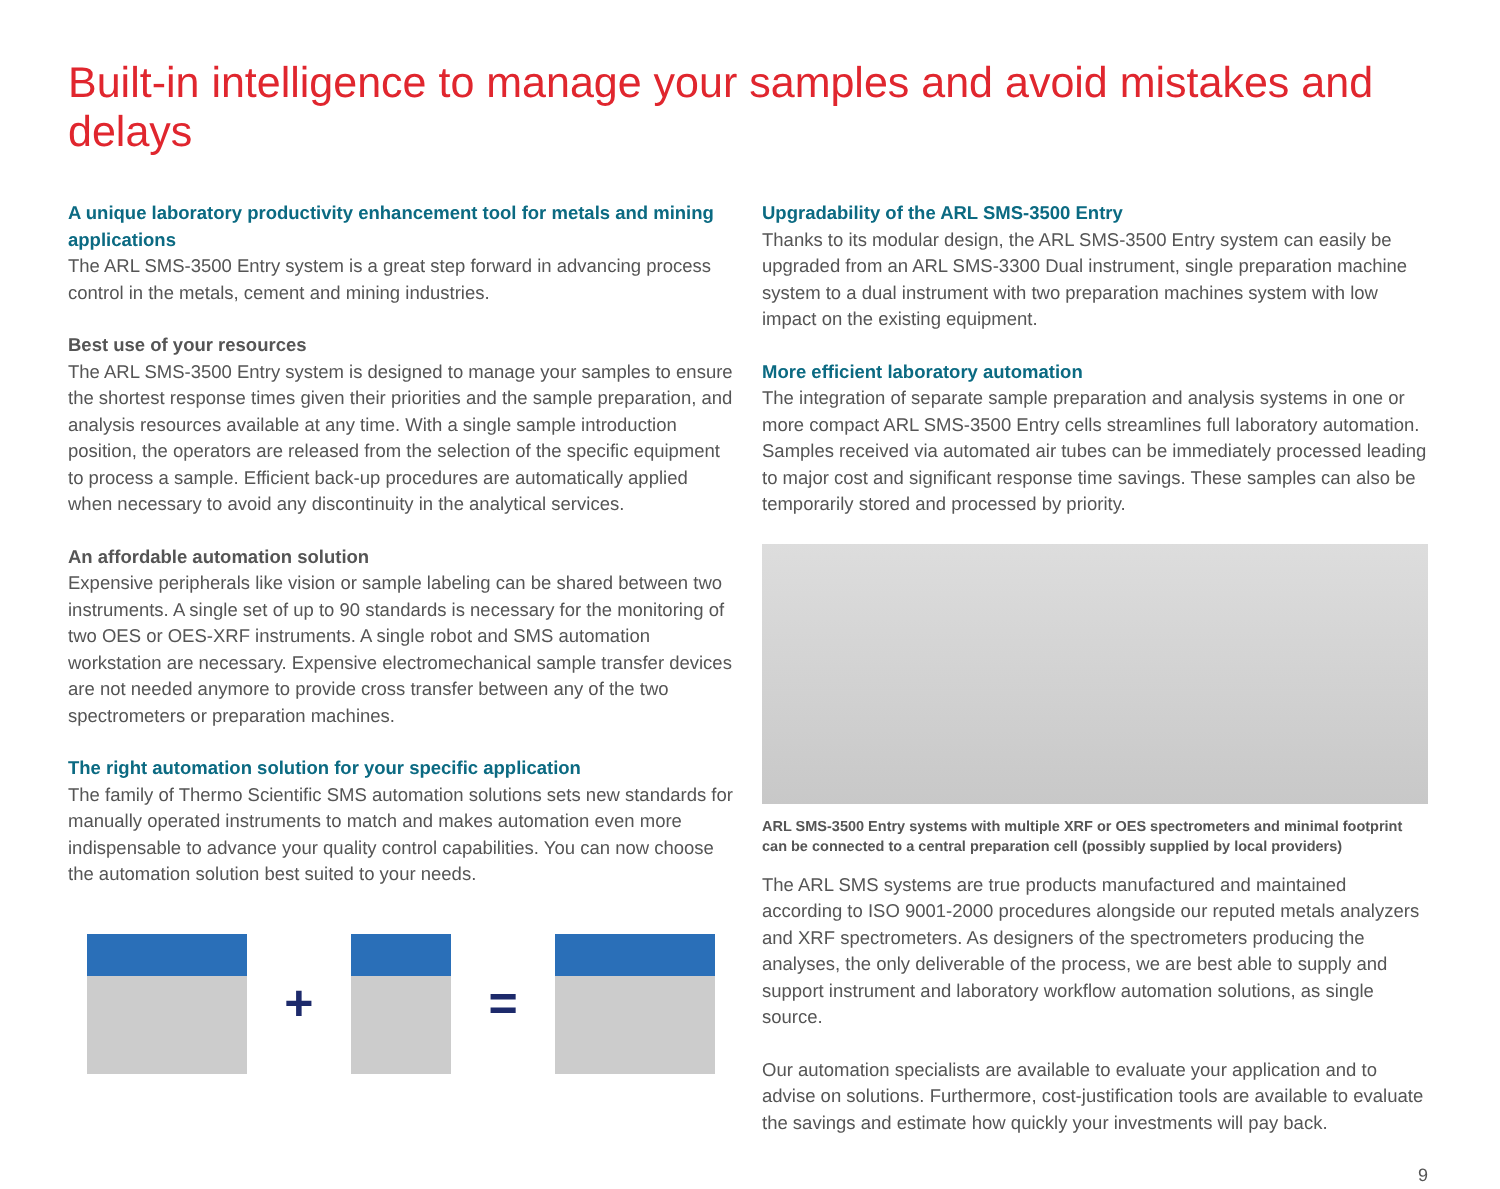Built-in intelligence to manage your samples and avoid mistakes and delays
A unique laboratory productivity enhancement tool for metals and mining applications
The ARL SMS-3500 Entry system is a great step forward in advancing process control in the metals, cement and mining industries.
Best use of your resources
The ARL SMS-3500 Entry system is designed to manage your samples to ensure the shortest response times given their priorities and the sample preparation, and analysis resources available at any time. With a single sample introduction position, the operators are released from the selection of the specific equipment to process a sample. Efficient back-up procedures are automatically applied when necessary to avoid any discontinuity in the analytical services.
An affordable automation solution
Expensive peripherals like vision or sample labeling can be shared between two instruments. A single set of up to 90 standards is necessary for the monitoring of two OES or OES-XRF instruments. A single robot and SMS automation workstation are necessary. Expensive electromechanical sample transfer devices are not needed anymore to provide cross transfer between any of the two spectrometers or preparation machines.
The right automation solution for your specific application
The family of Thermo Scientific SMS automation solutions sets new standards for manually operated instruments to match and makes automation even more indispensable to advance your quality control capabilities. You can now choose the automation solution best suited to your needs.
+ =
Upgradability of the ARL SMS-3500 Entry
Thanks to its modular design, the ARL SMS-3500 Entry system can easily be upgraded from an ARL SMS-3300 Dual instrument, single preparation machine system to a dual instrument with two preparation machines system with low impact on the existing equipment.
More efficient laboratory automation
The integration of separate sample preparation and analysis systems in one or more compact ARL SMS-3500 Entry cells streamlines full laboratory automation. Samples received via automated air tubes can be immediately processed leading to major cost and significant response time savings. These samples can also be temporarily stored and processed by priority.
ARL SMS-3500 Entry systems with multiple XRF or OES spectrometers and minimal footprint can be connected to a central preparation cell (possibly supplied by local providers)
The ARL SMS systems are true products manufactured and maintained according to ISO 9001-2000 procedures alongside our reputed metals analyzers and XRF spectrometers. As designers of the spectrometers producing the analyses, the only deliverable of the process, we are best able to supply and support instrument and laboratory workflow automation solutions, as single source.
Our automation specialists are available to evaluate your application and to advise on solutions. Furthermore, cost-justification tools are available to evaluate the savings and estimate how quickly your investments will pay back.
9